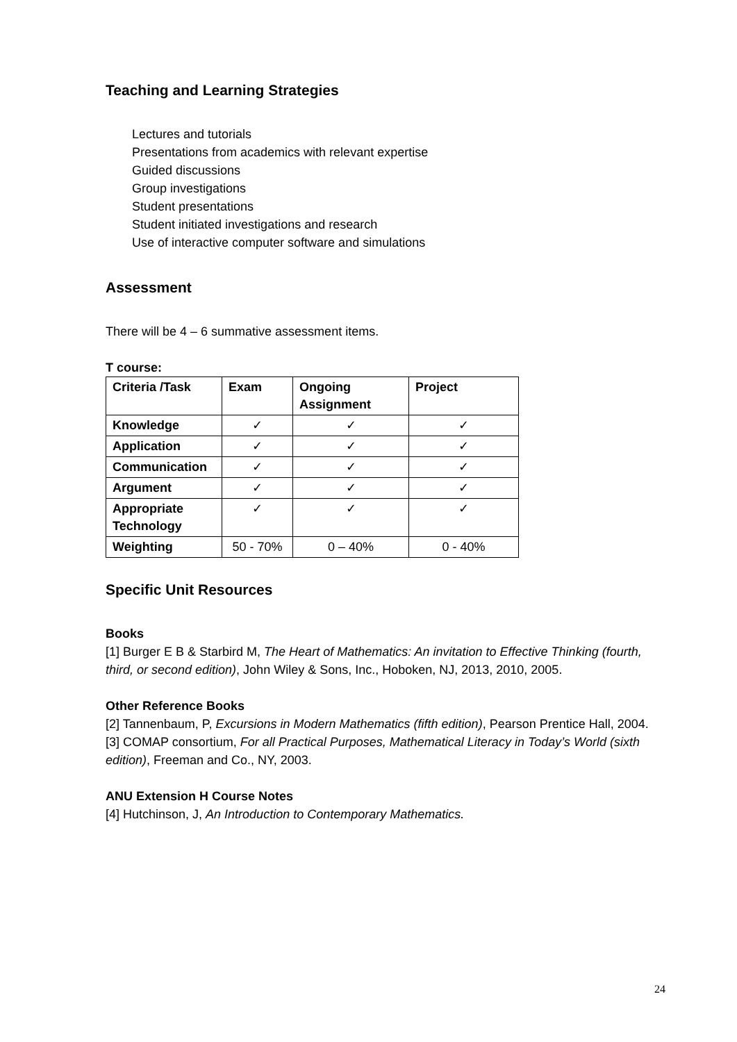Teaching and Learning Strategies
Lectures and tutorials
Presentations from academics with relevant expertise
Guided discussions
Group investigations
Student presentations
Student initiated investigations and research
Use of interactive computer software and simulations
Assessment
There will be 4 – 6 summative assessment items.
T course:
| Criteria /Task | Exam | Ongoing Assignment | Project |
| --- | --- | --- | --- |
| Knowledge | ✓ | ✓ | ✓ |
| Application | ✓ | ✓ | ✓ |
| Communication | ✓ | ✓ | ✓ |
| Argument | ✓ | ✓ | ✓ |
| Appropriate Technology | ✓ | ✓ | ✓ |
| Weighting | 50 - 70% | 0 – 40% | 0 - 40% |
Specific Unit Resources
Books
[1] Burger E B & Starbird M, The Heart of Mathematics: An invitation to Effective Thinking (fourth, third, or second edition), John Wiley & Sons, Inc., Hoboken, NJ, 2013, 2010, 2005.
Other Reference Books
[2] Tannenbaum, P, Excursions in Modern Mathematics (fifth edition), Pearson Prentice Hall, 2004.
[3] COMAP consortium, For all Practical Purposes, Mathematical Literacy in Today’s World (sixth edition), Freeman and Co., NY, 2003.
ANU Extension H Course Notes
[4] Hutchinson, J, An Introduction to Contemporary Mathematics.
24